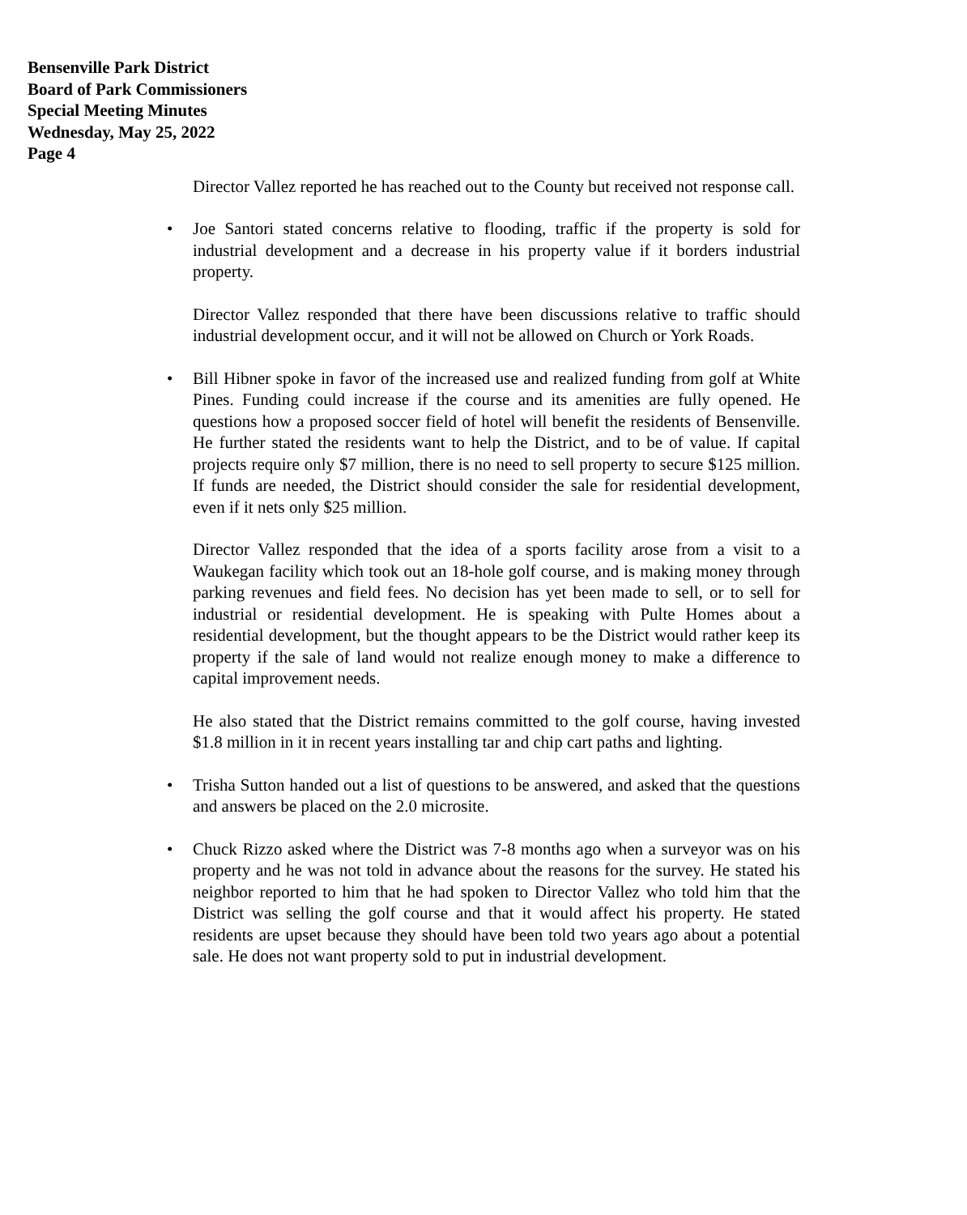Bensenville Park District
Board of Park Commissioners
Special Meeting Minutes
Wednesday, May 25, 2022
Page 4
Director Vallez reported he has reached out to the County but received not response call.
• Joe Santori stated concerns relative to flooding, traffic if the property is sold for industrial development and a decrease in his property value if it borders industrial property.
Director Vallez responded that there have been discussions relative to traffic should industrial development occur, and it will not be allowed on Church or York Roads.
• Bill Hibner spoke in favor of the increased use and realized funding from golf at White Pines. Funding could increase if the course and its amenities are fully opened. He questions how a proposed soccer field of hotel will benefit the residents of Bensenville. He further stated the residents want to help the District, and to be of value. If capital projects require only $7 million, there is no need to sell property to secure $125 million. If funds are needed, the District should consider the sale for residential development, even if it nets only $25 million.
Director Vallez responded that the idea of a sports facility arose from a visit to a Waukegan facility which took out an 18-hole golf course, and is making money through parking revenues and field fees. No decision has yet been made to sell, or to sell for industrial or residential development. He is speaking with Pulte Homes about a residential development, but the thought appears to be the District would rather keep its property if the sale of land would not realize enough money to make a difference to capital improvement needs.
He also stated that the District remains committed to the golf course, having invested $1.8 million in it in recent years installing tar and chip cart paths and lighting.
• Trisha Sutton handed out a list of questions to be answered, and asked that the questions and answers be placed on the 2.0 microsite.
• Chuck Rizzo asked where the District was 7-8 months ago when a surveyor was on his property and he was not told in advance about the reasons for the survey. He stated his neighbor reported to him that he had spoken to Director Vallez who told him that the District was selling the golf course and that it would affect his property. He stated residents are upset because they should have been told two years ago about a potential sale. He does not want property sold to put in industrial development.